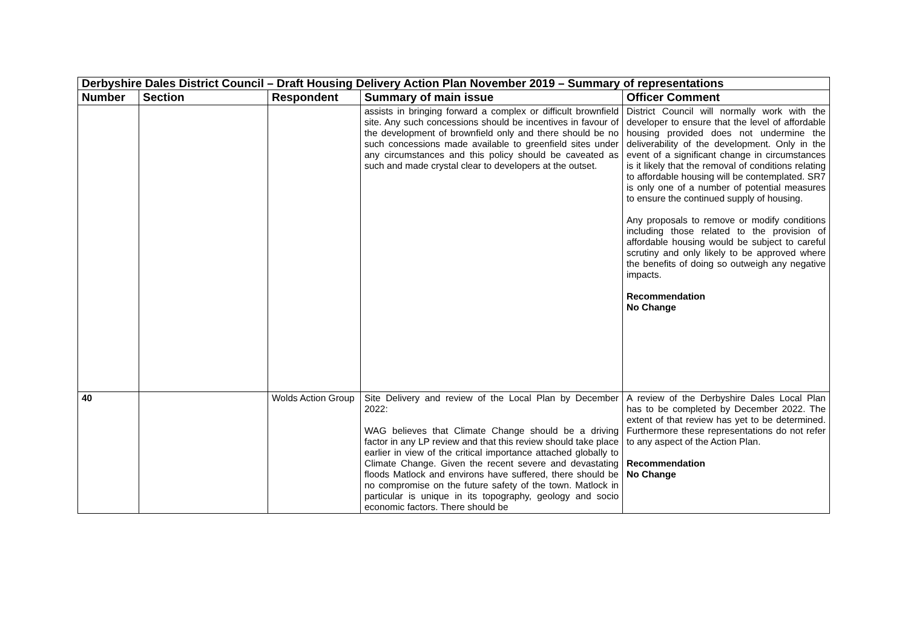| Derbyshire Dales District Council – Draft Housing Delivery Action Plan November 2019 – Summary of representations | | | | |
| Number | Section | Respondent | Summary of main issue | Officer Comment |
| | | | assists in bringing forward a complex or difficult brownfield site. Any such concessions should be incentives in favour of the development of brownfield only and there should be no such concessions made available to greenfield sites under any circumstances and this policy should be caveated as such and made crystal clear to developers at the outset. | District Council will normally work with the developer to ensure that the level of affordable housing provided does not undermine the deliverability of the development. Only in the event of a significant change in circumstances is it likely that the removal of conditions relating to affordable housing will be contemplated. SR7 is only one of a number of potential measures to ensure the continued supply of housing. Any proposals to remove or modify conditions including those related to the provision of affordable housing would be subject to careful scrutiny and only likely to be approved where the benefits of doing so outweigh any negative impacts. Recommendation No Change |
| 40 | | Wolds Action Group | Site Delivery and review of the Local Plan by December 2022: WAG believes that Climate Change should be a driving factor in any LP review and that this review should take place earlier in view of the critical importance attached globally to Climate Change. Given the recent severe and devastating floods Matlock and environs have suffered, there should be no compromise on the future safety of the town. Matlock in particular is unique in its topography, geology and socio economic factors. There should be | A review of the Derbyshire Dales Local Plan has to be completed by December 2022. The extent of that review has yet to be determined. Furthermore these representations do not refer to any aspect of the Action Plan. Recommendation No Change |